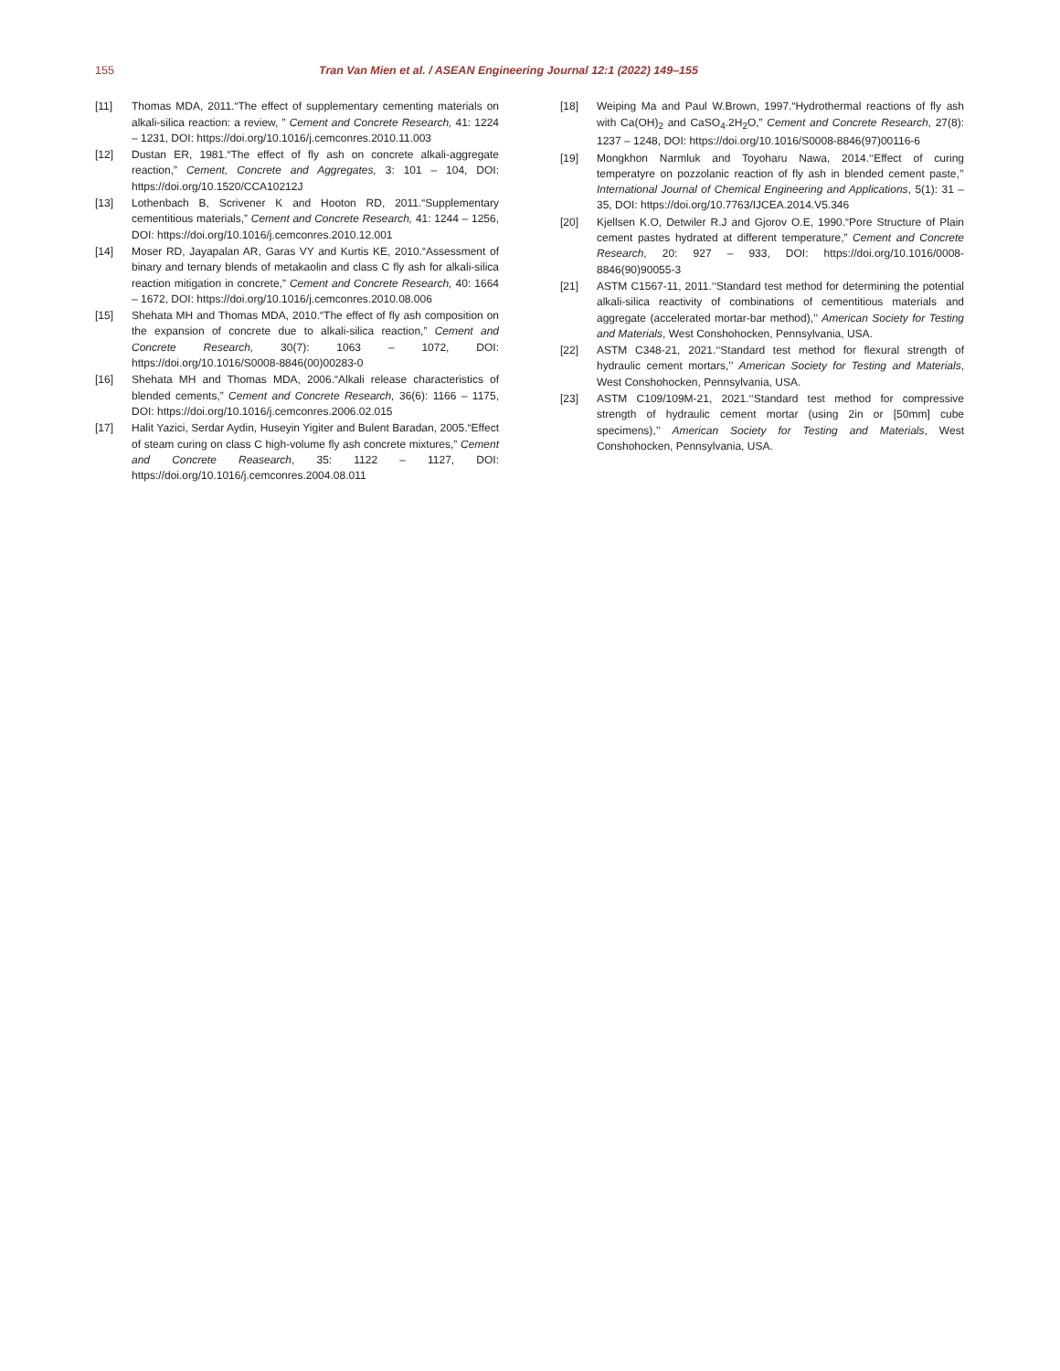155 Tran Van Mien et al. / ASEAN Engineering Journal 12:1 (2022) 149–155
[11] Thomas MDA, 2011.“The effect of supplementary cementing materials on alkali-silica reaction: a review, ” Cement and Concrete Research, 41: 1224 – 1231, DOI: https://doi.org/10.1016/j.cemconres.2010.11.003
[12] Dustan ER, 1981.“The effect of fly ash on concrete alkali-aggregate reaction,” Cement, Concrete and Aggregates, 3: 101 – 104, DOI: https://doi.org/10.1520/CCA10212J
[13] Lothenbach B, Scrivener K and Hooton RD, 2011.“Supplementary cementitious materials,” Cement and Concrete Research, 41: 1244 – 1256, DOI: https://doi.org/10.1016/j.cemconres.2010.12.001
[14] Moser RD, Jayapalan AR, Garas VY and Kurtis KE, 2010.“Assessment of binary and ternary blends of metakaolin and class C fly ash for alkali-silica reaction mitigation in concrete,” Cement and Concrete Research, 40: 1664 – 1672, DOI: https://doi.org/10.1016/j.cemconres.2010.08.006
[15] Shehata MH and Thomas MDA, 2010.“The effect of fly ash composition on the expansion of concrete due to alkali-silica reaction,” Cement and Concrete Research, 30(7): 1063 – 1072, DOI: https://doi.org/10.1016/S0008-8846(00)00283-0
[16] Shehata MH and Thomas MDA, 2006.“Alkali release characteristics of blended cements,” Cement and Concrete Research, 36(6): 1166 – 1175, DOI: https://doi.org/10.1016/j.cemconres.2006.02.015
[17] Halit Yazici, Serdar Aydin, Huseyin Yigiter and Bulent Baradan, 2005.“Effect of steam curing on class C high-volume fly ash concrete mixtures,” Cement and Concrete Reasearch, 35: 1122 – 1127, DOI: https://doi.org/10.1016/j.cemconres.2004.08.011
[18] Weiping Ma and Paul W.Brown, 1997.“Hydrothermal reactions of fly ash with Ca(OH)<sub>2</sub> and CaSO<sub>4</sub>.2H<sub>2</sub>O,” Cement and Concrete Research, 27(8): 1237 – 1248, DOI: https://doi.org/10.1016/S0008-8846(97)00116-6
[19] Mongkhon Narmluk and Toyoharu Nawa, 2014.‘‘Effect of curing temperatyre on pozzolanic reaction of fly ash in blended cement paste,’’ International Journal of Chemical Engineering and Applications, 5(1): 31 – 35, DOI: https://doi.org/10.7763/IJCEA.2014.V5.346
[20] Kjellsen K.O, Detwiler R.J and Gjorov O.E, 1990.“Pore Structure of Plain cement pastes hydrated at different temperature,” Cement and Concrete Research, 20: 927 – 933, DOI: https://doi.org/10.1016/0008-8846(90)90055-3
[21] ASTM C1567-11, 2011.‘‘Standard test method for determining the potential alkali-silica reactivity of combinations of cementitious materials and aggregate (accelerated mortar-bar method),’’ American Society for Testing and Materials, West Conshohocken, Pennsylvania, USA.
[22] ASTM C348-21, 2021.‘‘Standard test method for flexural strength of hydraulic cement mortars,’’ American Society for Testing and Materials, West Conshohocken, Pennsylvania, USA.
[23] ASTM C109/109M-21, 2021.‘‘Standard test method for compressive strength of hydraulic cement mortar (using 2in or [50mm] cube specimens),’’ American Society for Testing and Materials, West Conshohocken, Pennsylvania, USA.